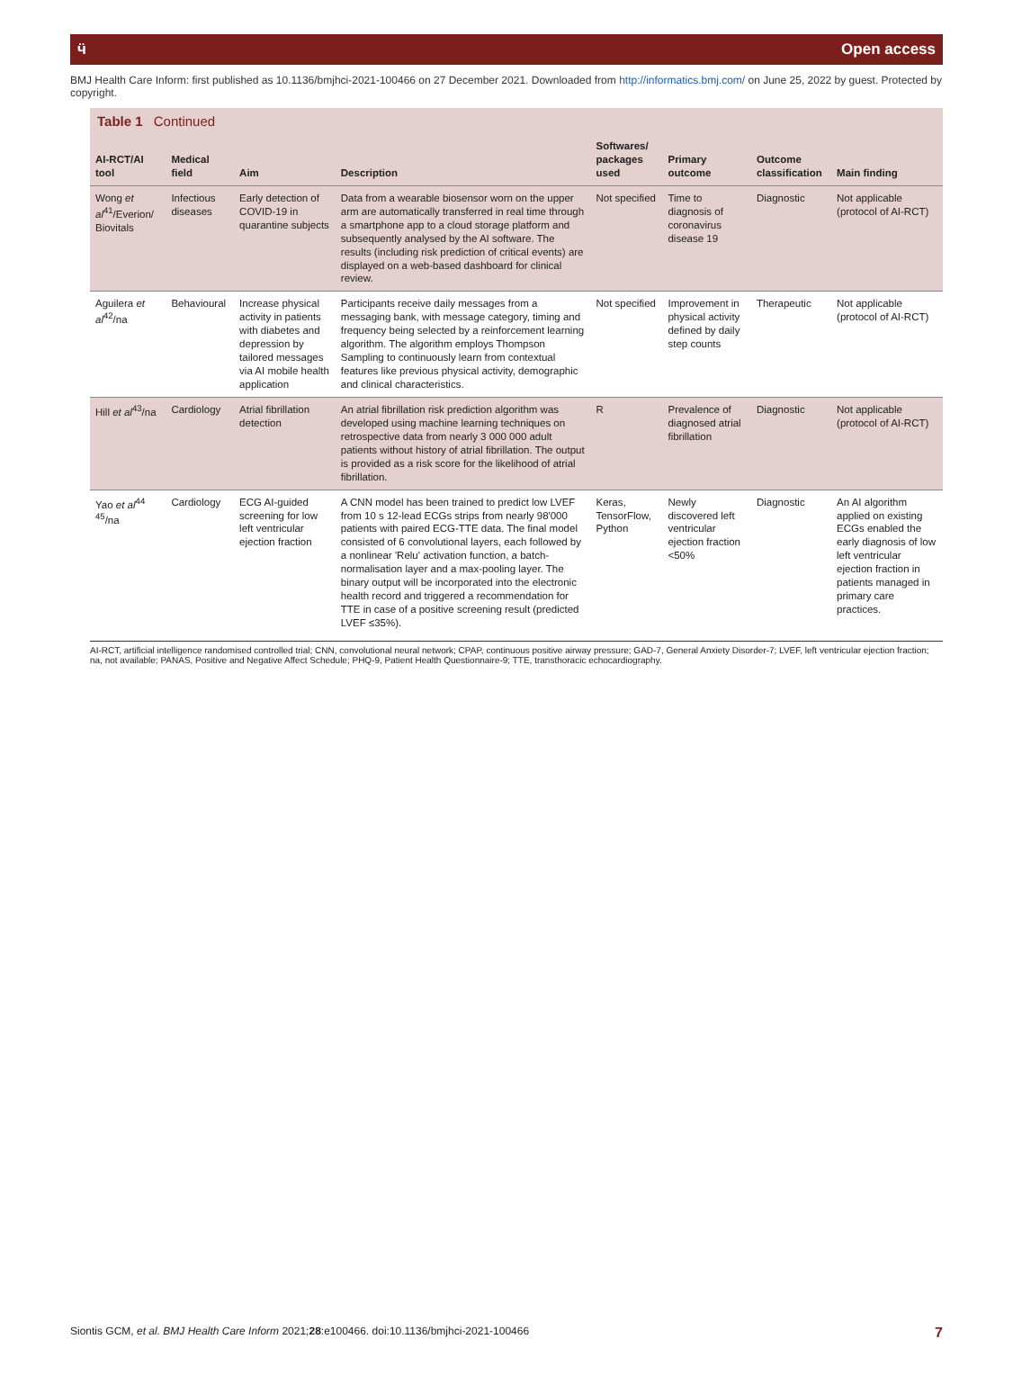ӵ Open access
BMJ Health Care Inform: first published as 10.1136/bmjhci-2021-100466 on 27 December 2021. Downloaded from http://informatics.bmj.com/ on June 25, 2022 by guest. Protected by copyright.
Table 1 Continued
| AI-RCT/AI tool | Medical field | Aim | Description | Softwares/ packages used | Primary outcome | Outcome classification | Main finding |
| --- | --- | --- | --- | --- | --- | --- | --- |
| Wong et al<sup>41</sup>/Everion/ Biovitals | Infectious diseases | Early detection of COVID-19 in quarantine subjects | Data from a wearable biosensor worn on the upper arm are automatically transferred in real time through a smartphone app to a cloud storage platform and subsequently analysed by the AI software. The results (including risk prediction of critical events) are displayed on a web-based dashboard for clinical review. | Not specified | Time to diagnosis of coronavirus disease 19 | Diagnostic | Not applicable (protocol of AI-RCT) |
| Aguilera et al<sup>42</sup>/na | Behavioural | Increase physical activity in patients with diabetes and depression by tailored messages via AI mobile health application | Participants receive daily messages from a messaging bank, with message category, timing and frequency being selected by a reinforcement learning algorithm. The algorithm employs Thompson Sampling to continuously learn from contextual features like previous physical activity, demographic and clinical characteristics. | Not specified | Improvement in physical activity defined by daily step counts | Therapeutic | Not applicable (protocol of AI-RCT) |
| Hill et al<sup>43</sup>/na | Cardiology | Atrial fibrillation detection | An atrial fibrillation risk prediction algorithm was developed using machine learning techniques on retrospective data from nearly 3 000 000 adult patients without history of atrial fibrillation. The output is provided as a risk score for the likelihood of atrial fibrillation. | R | Prevalence of diagnosed atrial fibrillation | Diagnostic | Not applicable (protocol of AI-RCT) |
| Yao et al<sup>44 45</sup>/na | Cardiology | ECG AI-guided screening for low left ventricular ejection fraction | A CNN model has been trained to predict low LVEF from 10 s 12-lead ECGs strips from nearly 98'000 patients with paired ECG-TTE data. The final model consisted of 6 convolutional layers, each followed by a nonlinear 'Relu' activation function, a batch-normalisation layer and a max-pooling layer. The binary output will be incorporated into the electronic health record and triggered a recommendation for TTE in case of a positive screening result (predicted LVEF ≤35%). | Keras, TensorFlow, Python | Newly discovered left ventricular ejection fraction <50% | Diagnostic | An AI algorithm applied on existing ECGs enabled the early diagnosis of low left ventricular ejection fraction in patients managed in primary care practices. |
AI-RCT, artificial intelligence randomised controlled trial; CNN, convolutional neural network; CPAP, continuous positive airway pressure; GAD-7, General Anxiety Disorder-7; LVEF, left ventricular ejection fraction; na, not available; PANAS, Positive and Negative Affect Schedule; PHQ-9, Patient Health Questionnaire-9; TTE, transthoracic echocardiography.
Siontis GCM, et al. BMJ Health Care Inform 2021;28:e100466. doi:10.1136/bmjhci-2021-100466 7